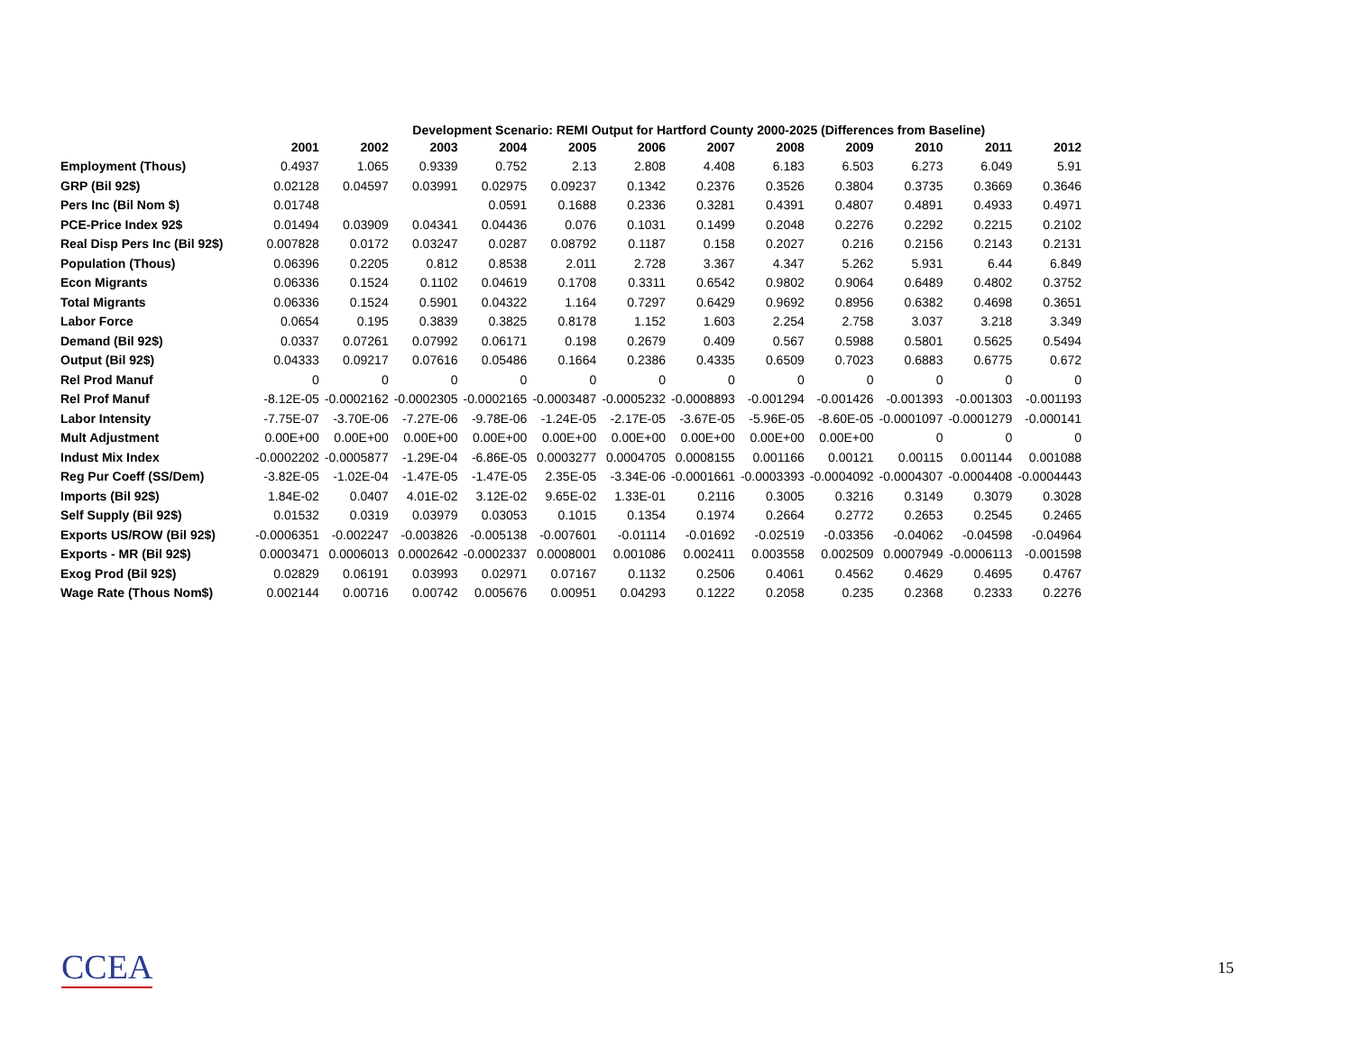Development Scenario: REMI Output for Hartford County 2000-2025 (Differences from Baseline)
| | 2001 | 2002 | 2003 | 2004 | 2005 | 2006 | 2007 | 2008 | 2009 | 2010 | 2011 | 2012 |
| --- | --- | --- | --- | --- | --- | --- | --- | --- | --- | --- | --- | --- |
| Employment (Thous) | 0.4937 | 1.065 | 0.9339 | 0.752 | 2.13 | 2.808 | 4.408 | 6.183 | 6.503 | 6.273 | 6.049 | 5.91 |
| GRP (Bil 92$) | 0.02128 | 0.04597 | 0.03991 | 0.02975 | 0.09237 | 0.1342 | 0.2376 | 0.3526 | 0.3804 | 0.3735 | 0.3669 | 0.3646 |
| Pers Inc (Bil Nom $) | 0.01748 | | | 0.0591 | 0.1688 | 0.2336 | 0.3281 | 0.4391 | 0.4807 | 0.4891 | 0.4933 | 0.4971 |
| PCE-Price Index 92$ | 0.01494 | 0.03909 | 0.04341 | 0.04436 | 0.076 | 0.1031 | 0.1499 | 0.2048 | 0.2276 | 0.2292 | 0.2215 | 0.2102 |
| Real Disp Pers Inc (Bil 92$) | 0.007828 | 0.0172 | 0.03247 | 0.0287 | 0.08792 | 0.1187 | 0.158 | 0.2027 | 0.216 | 0.2156 | 0.2143 | 0.2131 |
| Population (Thous) | 0.06396 | 0.2205 | 0.812 | 0.8538 | 2.011 | 2.728 | 3.367 | 4.347 | 5.262 | 5.931 | 6.44 | 6.849 |
| Econ Migrants | 0.06336 | 0.1524 | 0.1102 | 0.04619 | 0.1708 | 0.3311 | 0.6542 | 0.9802 | 0.9064 | 0.6489 | 0.4802 | 0.3752 |
| Total Migrants | 0.06336 | 0.1524 | 0.5901 | 0.04322 | 1.164 | 0.7297 | 0.6429 | 0.9692 | 0.8956 | 0.6382 | 0.4698 | 0.3651 |
| Labor Force | 0.0654 | 0.195 | 0.3839 | 0.3825 | 0.8178 | 1.152 | 1.603 | 2.254 | 2.758 | 3.037 | 3.218 | 3.349 |
| Demand (Bil 92$) | 0.0337 | 0.07261 | 0.07992 | 0.06171 | 0.198 | 0.2679 | 0.409 | 0.567 | 0.5988 | 0.5801 | 0.5625 | 0.5494 |
| Output (Bil 92$) | 0.04333 | 0.09217 | 0.07616 | 0.05486 | 0.1664 | 0.2386 | 0.4335 | 0.6509 | 0.7023 | 0.6883 | 0.6775 | 0.672 |
| Rel Prod Manuf | 0 | 0 | 0 | 0 | 0 | 0 | 0 | 0 | 0 | 0 | 0 | 0 |
| Rel Prof Manuf | -8.12E-05 | -0.0002162 | -0.0002305 | -0.0002165 | -0.0003487 | -0.0005232 | -0.0008893 | -0.001294 | -0.001426 | -0.001393 | -0.001303 | -0.001193 |
| Labor Intensity | -7.75E-07 | -3.70E-06 | -7.27E-06 | -9.78E-06 | -1.24E-05 | -2.17E-05 | -3.67E-05 | -5.96E-05 | -8.60E-05 | -0.0001097 | -0.0001279 | -0.000141 |
| Mult Adjustment | 0.00E+00 | 0.00E+00 | 0.00E+00 | 0.00E+00 | 0.00E+00 | 0.00E+00 | 0.00E+00 | 0.00E+00 | 0.00E+00 | 0 | 0 | 0 |
| Indust Mix Index | -0.0002202 | -0.0005877 | -1.29E-04 | -6.86E-05 | 0.0003277 | 0.0004705 | 0.0008155 | 0.001166 | 0.00121 | 0.00115 | 0.001144 | 0.001088 |
| Reg Pur Coeff (SS/Dem) | -3.82E-05 | -1.02E-04 | -1.47E-05 | -1.47E-05 | 2.35E-05 | -3.34E-06 | -0.0001661 | -0.0003393 | -0.0004092 | -0.0004307 | -0.0004408 | -0.0004443 |
| Imports (Bil 92$) | 1.84E-02 | 0.0407 | 4.01E-02 | 3.12E-02 | 9.65E-02 | 1.33E-01 | 0.2116 | 0.3005 | 0.3216 | 0.3149 | 0.3079 | 0.3028 |
| Self Supply (Bil 92$) | 0.01532 | 0.0319 | 0.03979 | 0.03053 | 0.1015 | 0.1354 | 0.1974 | 0.2664 | 0.2772 | 0.2653 | 0.2545 | 0.2465 |
| Exports US/ROW (Bil 92$) | -0.0006351 | -0.002247 | -0.003826 | -0.005138 | -0.007601 | -0.01114 | -0.01692 | -0.02519 | -0.03356 | -0.04062 | -0.04598 | -0.04964 |
| Exports - MR (Bil 92$) | 0.0003471 | 0.0006013 | 0.0002642 | -0.0002337 | 0.0008001 | 0.001086 | 0.002411 | 0.003558 | 0.002509 | 0.0007949 | -0.0006113 | -0.001598 |
| Exog Prod (Bil 92$) | 0.02829 | 0.06191 | 0.03993 | 0.02971 | 0.07167 | 0.1132 | 0.2506 | 0.4061 | 0.4562 | 0.4629 | 0.4695 | 0.4767 |
| Wage Rate (Thous Nom$) | 0.002144 | 0.00716 | 0.00742 | 0.005676 | 0.00951 | 0.04293 | 0.1222 | 0.2058 | 0.235 | 0.2368 | 0.2333 | 0.2276 |
CCEA 15